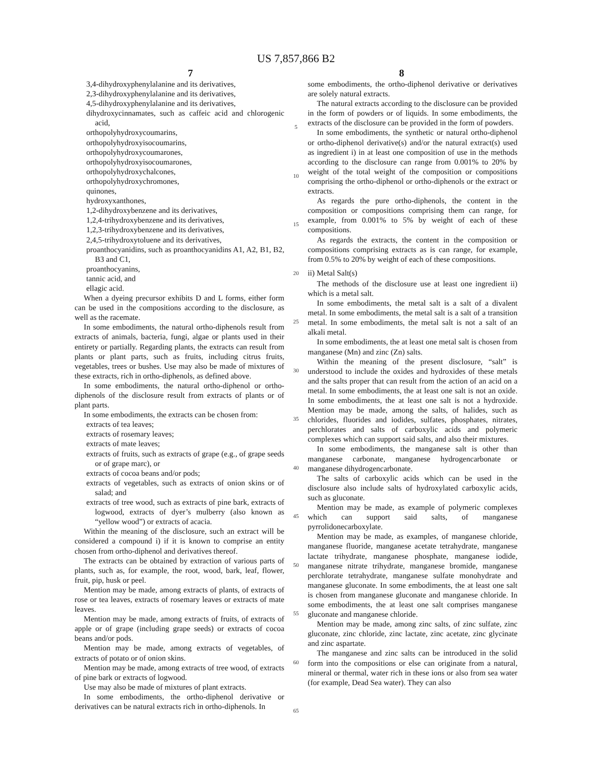US 7,857,866 B2
7 8
3,4-dihydroxyphenylalanine and its derivatives,
2,3-dihydroxyphenylalanine and its derivatives,
4,5-dihydroxyphenylalanine and its derivatives,
dihydroxycinnamates, such as caffeic acid and chlorogenic acid,
orthopolyhydroxycoumarins,
orthopolyhydroxyisocoumarins,
orthopolyhydroxycoumarones,
orthopolyhydroxyisocoumarones,
orthopolyhydroxychalcones,
orthopolyhydroxychromones,
quinones,
hydroxyxanthones,
1,2-dihydroxybenzene and its derivatives,
1,2,4-trihydroxybenzene and its derivatives,
1,2,3-trihydroxybenzene and its derivatives,
2,4,5-trihydroxytoluene and its derivatives,
proanthocyanidins, such as proanthocyanidins A1, A2, B1, B2, B3 and C1,
proanthocyanins,
tannic acid, and
ellagic acid.
When a dyeing precursor exhibits D and L forms, either form can be used in the compositions according to the disclosure, as well as the racemate.
In some embodiments, the natural ortho-diphenols result from extracts of animals, bacteria, fungi, algae or plants used in their entirety or partially. Regarding plants, the extracts can result from plants or plant parts, such as fruits, including citrus fruits, vegetables, trees or bushes. Use may also be made of mixtures of these extracts, rich in ortho-diphenols, as defined above.
In some embodiments, the natural ortho-diphenol or ortho-diphenols of the disclosure result from extracts of plants or of plant parts.
In some embodiments, the extracts can be chosen from:
extracts of tea leaves;
extracts of rosemary leaves;
extracts of mate leaves;
extracts of fruits, such as extracts of grape (e.g., of grape seeds or of grape marc), or
extracts of cocoa beans and/or pods;
extracts of vegetables, such as extracts of onion skins or of salad; and
extracts of tree wood, such as extracts of pine bark, extracts of logwood, extracts of dyer’s mulberry (also known as “yellow wood”) or extracts of acacia.
Within the meaning of the disclosure, such an extract will be considered a compound i) if it is known to comprise an entity chosen from ortho-diphenol and derivatives thereof.
The extracts can be obtained by extraction of various parts of plants, such as, for example, the root, wood, bark, leaf, flower, fruit, pip, husk or peel.
Mention may be made, among extracts of plants, of extracts of rose or tea leaves, extracts of rosemary leaves or extracts of mate leaves.
Mention may be made, among extracts of fruits, of extracts of apple or of grape (including grape seeds) or extracts of cocoa beans and/or pods.
Mention may be made, among extracts of vegetables, of extracts of potato or of onion skins.
Mention may be made, among extracts of tree wood, of extracts of pine bark or extracts of logwood.
Use may also be made of mixtures of plant extracts.
In some embodiments, the ortho-diphenol derivative or derivatives can be natural extracts rich in ortho-diphenols. In
5
10
15
20
25
30
35
40
45
50
55
60
65
some embodiments, the ortho-diphenol derivative or derivatives are solely natural extracts.
The natural extracts according to the disclosure can be provided in the form of powders or of liquids. In some embodiments, the extracts of the disclosure can be provided in the form of powders.
In some embodiments, the synthetic or natural ortho-diphenol or ortho-diphenol derivative(s) and/or the natural extract(s) used as ingredient i) in at least one composition of use in the methods according to the disclosure can range from 0.001% to 20% by weight of the total weight of the composition or compositions comprising the ortho-diphenol or ortho-diphenols or the extract or extracts.
As regards the pure ortho-diphenols, the content in the composition or compositions comprising them can range, for example, from 0.001% to 5% by weight of each of these compositions.
As regards the extracts, the content in the composition or compositions comprising extracts as is can range, for example, from 0.5% to 20% by weight of each of these compositions.
ii) Metal Salt(s)
The methods of the disclosure use at least one ingredient ii) which is a metal salt.
In some embodiments, the metal salt is a salt of a divalent metal. In some embodiments, the metal salt is a salt of a transition metal. In some embodiments, the metal salt is not a salt of an alkali metal.
In some embodiments, the at least one metal salt is chosen from manganese (Mn) and zinc (Zn) salts.
Within the meaning of the present disclosure, “salt” is understood to include the oxides and hydroxides of these metals and the salts proper that can result from the action of an acid on a metal. In some embodiments, the at least one salt is not an oxide. In some embodiments, the at least one salt is not a hydroxide. Mention may be made, among the salts, of halides, such as chlorides, fluorides and iodides, sulfates, phosphates, nitrates, perchlorates and salts of carboxylic acids and polymeric complexes which can support said salts, and also their mixtures.
In some embodiments, the manganese salt is other than manganese carbonate, manganese hydrogencarbonate or manganese dihydrogencarbonate.
The salts of carboxylic acids which can be used in the disclosure also include salts of hydroxylated carboxylic acids, such as gluconate.
Mention may be made, as example of polymeric complexes which can support said salts, of manganese pyrrolidonecarboxylate.
Mention may be made, as examples, of manganese chloride, manganese fluoride, manganese acetate tetrahydrate, manganese lactate trihydrate, manganese phosphate, manganese iodide, manganese nitrate trihydrate, manganese bromide, manganese perchlorate tetrahydrate, manganese sulfate monohydrate and manganese gluconate. In some embodiments, the at least one salt is chosen from manganese gluconate and manganese chloride. In some embodiments, the at least one salt comprises manganese gluconate and manganese chloride.
Mention may be made, among zinc salts, of zinc sulfate, zinc gluconate, zinc chloride, zinc lactate, zinc acetate, zinc glycinate and zinc aspartate.
The manganese and zinc salts can be introduced in the solid form into the compositions or else can originate from a natural, mineral or thermal, water rich in these ions or also from sea water (for example, Dead Sea water). They can also